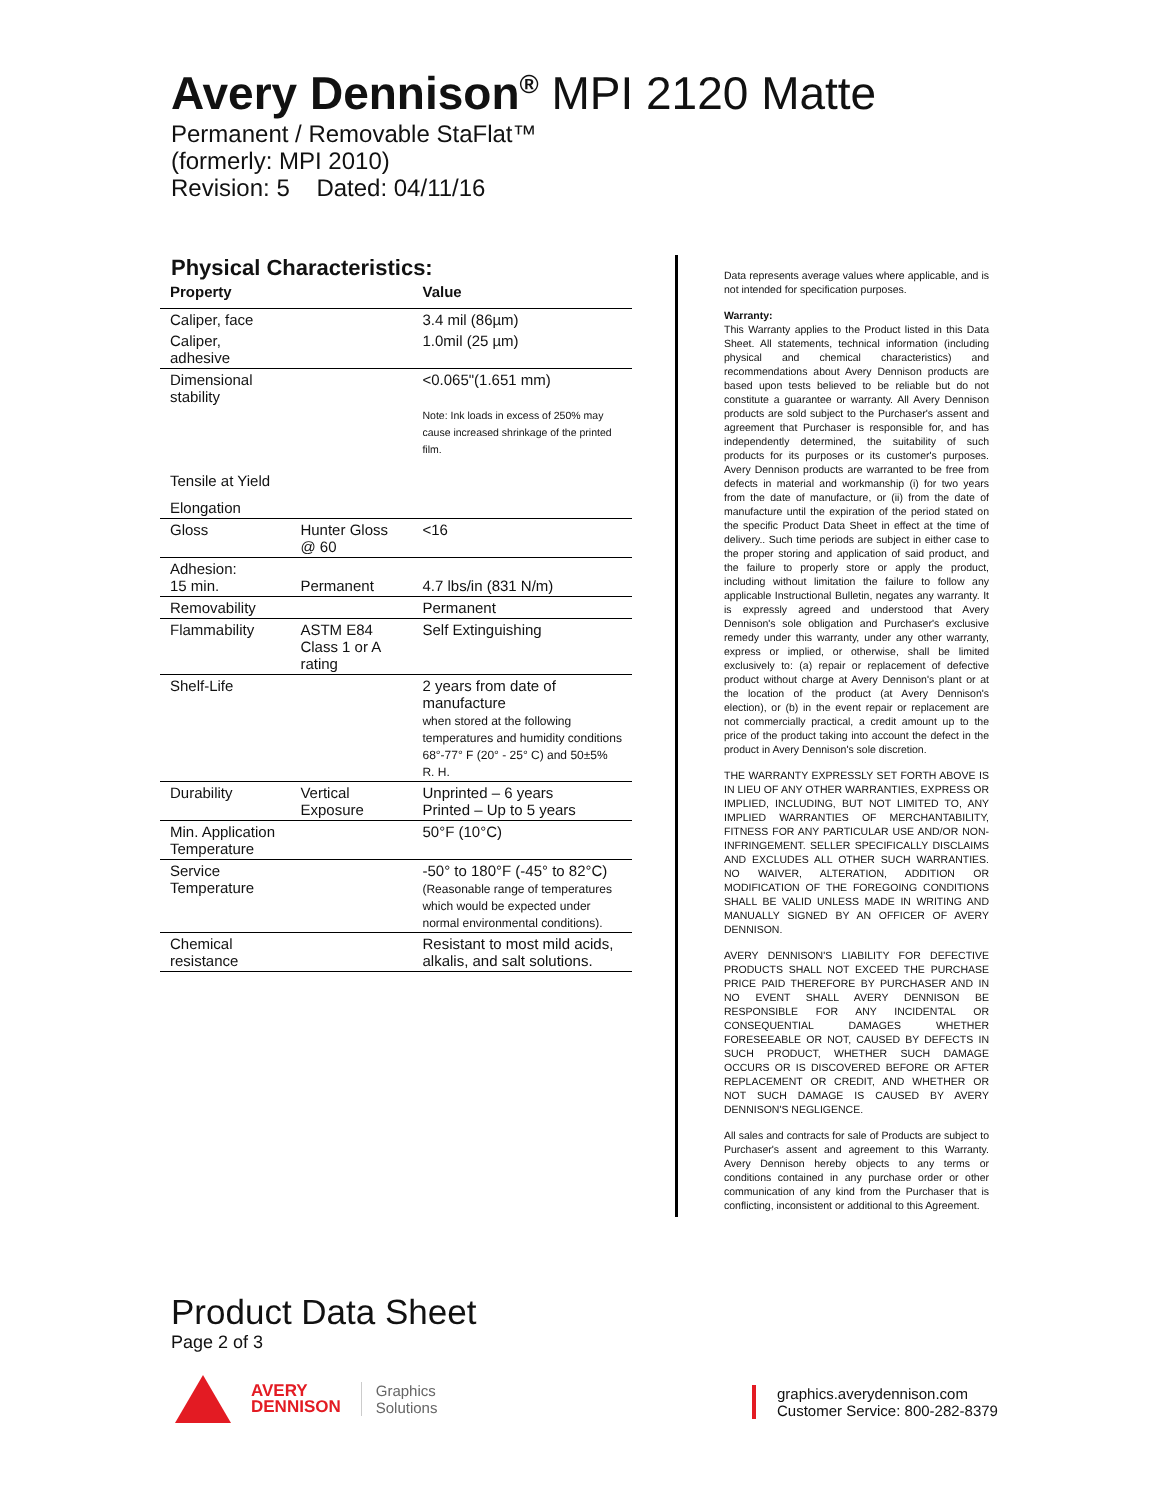Avery Dennison<sup>®</sup> MPI 2120 Matte
Permanent / Removable StaFlat™
(formerly: MPI 2010)
Revision: 5 Dated: 04/11/16
Physical Characteristics:
| Property | | Value |
| --- | --- | --- |
| Caliper, face | | 3.4 mil (86µm) |
| Caliper, adhesive | | 1.0mil (25 µm) |
| Dimensional stability | | <0.065"(1.651 mm) Note: Ink loads in excess of 250% may cause increased shrinkage of the printed film. |
| Tensile at Yield | | |
| Elongation | | |
| Gloss | Hunter Gloss @ 60 | <16 |
| Adhesion: 15 min. | Permanent | 4.7 lbs/in (831 N/m) |
| Removability | | Permanent |
| Flammability | ASTM E84 Class 1 or A rating | Self Extinguishing |
| Shelf-Life | | 2 years from date of manufacture when stored at the following temperatures and humidity conditions 68°-77° F (20° - 25° C) and 50±5% R. H. |
| Durability | Vertical Exposure | Unprinted – 6 years Printed – Up to 5 years |
| Min. Application Temperature | | 50°F (10°C) |
| Service Temperature | | -50° to 180°F (-45° to 82°C) (Reasonable range of temperatures which would be expected under normal environmental conditions). |
| Chemical resistance | | Resistant to most mild acids, alkalis, and salt solutions. |
Data represents average values where applicable, and is not intended for specification purposes.
Warranty:
This Warranty applies to the Product listed in this Data Sheet. All statements, technical information (including physical and chemical characteristics) and recommendations about Avery Dennison products are based upon tests believed to be reliable but do not constitute a guarantee or warranty. All Avery Dennison products are sold subject to the Purchaser's assent and agreement that Purchaser is responsible for, and has independently determined, the suitability of such products for its purposes or its customer's purposes. Avery Dennison products are warranted to be free from defects in material and workmanship (i) for two years from the date of manufacture, or (ii) from the date of manufacture until the expiration of the period stated on the specific Product Data Sheet in effect at the time of delivery.. Such time periods are subject in either case to the proper storing and application of said product, and the failure to properly store or apply the product, including without limitation the failure to follow any applicable Instructional Bulletin, negates any warranty. It is expressly agreed and understood that Avery Dennison's sole obligation and Purchaser's exclusive remedy under this warranty, under any other warranty, express or implied, or otherwise, shall be limited exclusively to: (a) repair or replacement of defective product without charge at Avery Dennison's plant or at the location of the product (at Avery Dennison's election), or (b) in the event repair or replacement are not commercially practical, a credit amount up to the price of the product taking into account the defect in the product in Avery Dennison's sole discretion.
THE WARRANTY EXPRESSLY SET FORTH ABOVE IS IN LIEU OF ANY OTHER WARRANTIES, EXPRESS OR IMPLIED, INCLUDING, BUT NOT LIMITED TO, ANY IMPLIED WARRANTIES OF MERCHANTABILITY, FITNESS FOR ANY PARTICULAR USE AND/OR NON-INFRINGEMENT. SELLER SPECIFICALLY DISCLAIMS AND EXCLUDES ALL OTHER SUCH WARRANTIES. NO WAIVER, ALTERATION, ADDITION OR MODIFICATION OF THE FOREGOING CONDITIONS SHALL BE VALID UNLESS MADE IN WRITING AND MANUALLY SIGNED BY AN OFFICER OF AVERY DENNISON.
AVERY DENNISON'S LIABILITY FOR DEFECTIVE PRODUCTS SHALL NOT EXCEED THE PURCHASE PRICE PAID THEREFORE BY PURCHASER AND IN NO EVENT SHALL AVERY DENNISON BE RESPONSIBLE FOR ANY INCIDENTAL OR CONSEQUENTIAL DAMAGES WHETHER FORESEEABLE OR NOT, CAUSED BY DEFECTS IN SUCH PRODUCT, WHETHER SUCH DAMAGE OCCURS OR IS DISCOVERED BEFORE OR AFTER REPLACEMENT OR CREDIT, AND WHETHER OR NOT SUCH DAMAGE IS CAUSED BY AVERY DENNISON'S NEGLIGENCE.
All sales and contracts for sale of Products are subject to Purchaser's assent and agreement to this Warranty. Avery Dennison hereby objects to any terms or conditions contained in any purchase order or other communication of any kind from the Purchaser that is conflicting, inconsistent or additional to this Agreement.
Product Data Sheet
Page 2 of 3
AVERY
DENNISON
Graphics
Solutions
graphics.averydennison.com
Customer Service: 800-282-8379